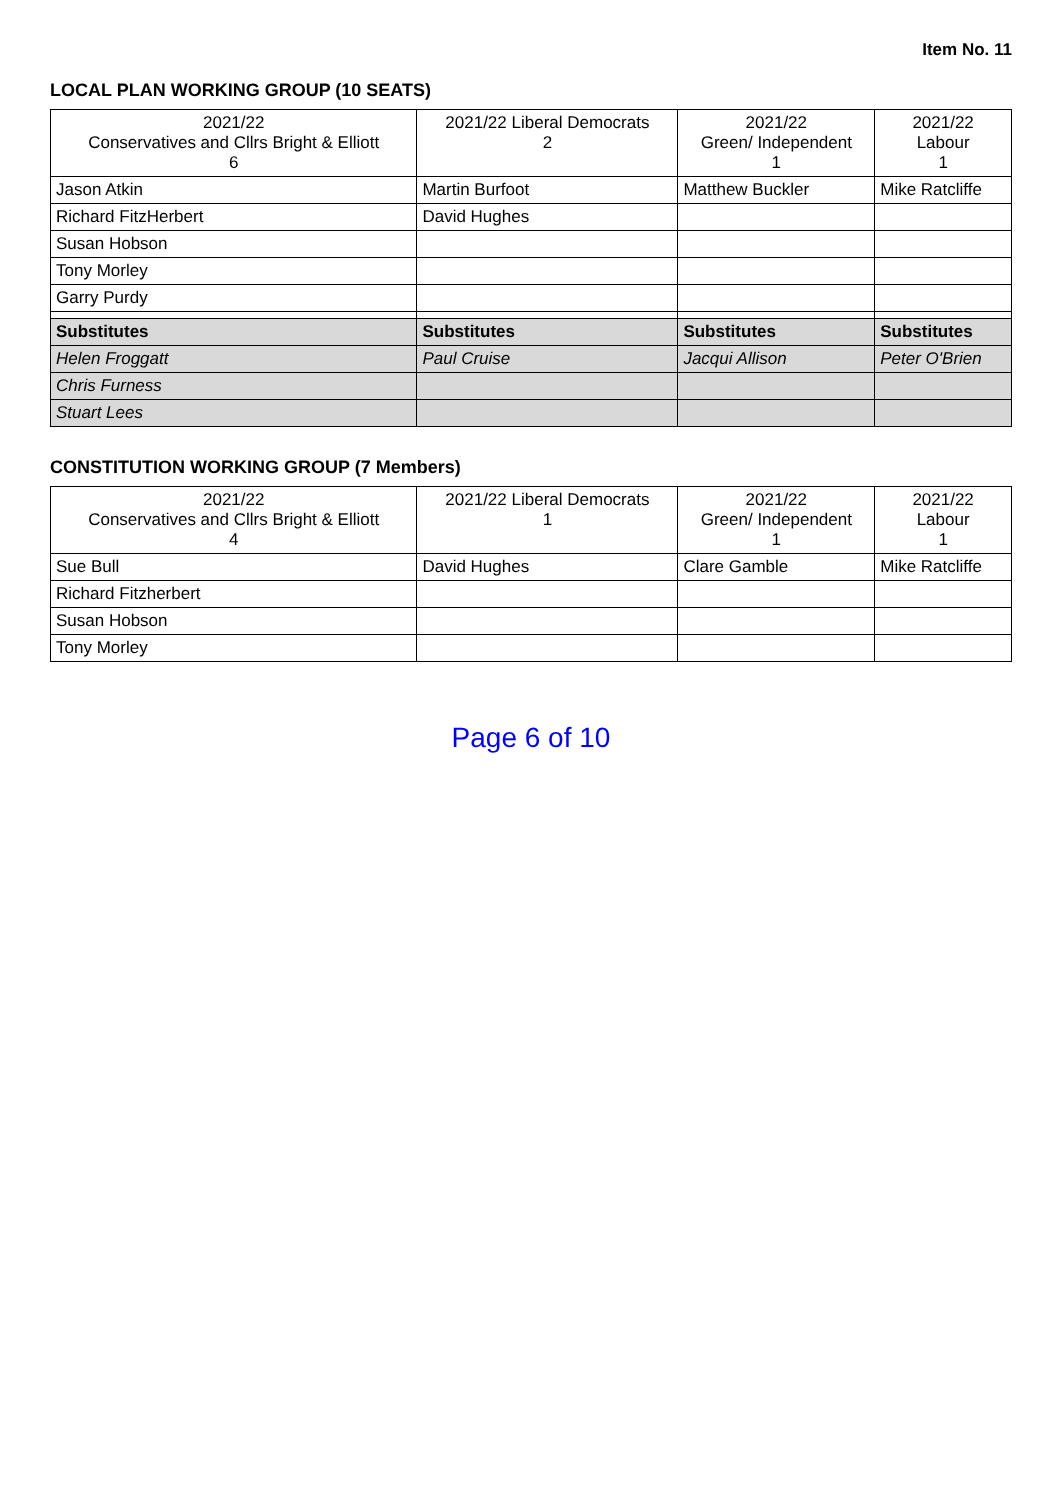Item No. 11
LOCAL PLAN WORKING GROUP (10 SEATS)
| 2021/22 Conservatives and Cllrs Bright & Elliott 6 | 2021/22 Liberal Democrats 2 | 2021/22 Green/ Independent 1 | 2021/22 Labour 1 |
| --- | --- | --- | --- |
| Jason Atkin | Martin Burfoot | Matthew Buckler | Mike Ratcliffe |
| Richard FitzHerbert | David Hughes | | |
| Susan Hobson | | | |
| Tony Morley | | | |
| Garry Purdy | | | |
| Substitutes | Substitutes | Substitutes | Substitutes |
| Helen Froggatt | Paul Cruise | Jacqui Allison | Peter O'Brien |
| Chris Furness | | | |
| Stuart Lees | | | |
CONSTITUTION WORKING GROUP (7 Members)
| 2021/22 Conservatives and Cllrs Bright & Elliott 4 | 2021/22 Liberal Democrats 1 | 2021/22 Green/ Independent 1 | 2021/22 Labour 1 |
| --- | --- | --- | --- |
| Sue Bull | David Hughes | Clare Gamble | Mike Ratcliffe |
| Richard Fitzherbert | | | |
| Susan Hobson | | | |
| Tony Morley | | | |
Page 6 of 10